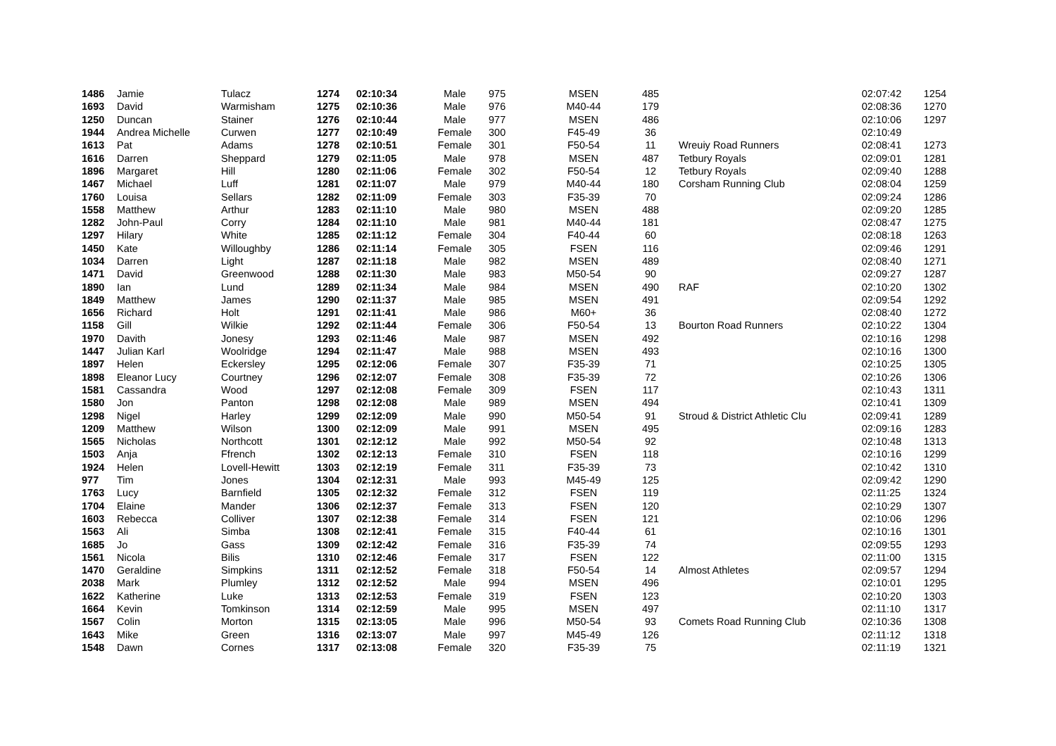| 1486 | Jamie | Tulacz | 1274 | 02:10:34 | Male | 975 | MSEN | 485 | | 02:07:42 | 1254 |
| 1693 | David | Warmisham | 1275 | 02:10:36 | Male | 976 | M40-44 | 179 | | 02:08:36 | 1270 |
| 1250 | Duncan | Stainer | 1276 | 02:10:44 | Male | 977 | MSEN | 486 | | 02:10:06 | 1297 |
| 1944 | Andrea Michelle | Curwen | 1277 | 02:10:49 | Female | 300 | F45-49 | 36 | | 02:10:49 | |
| 1613 | Pat | Adams | 1278 | 02:10:51 | Female | 301 | F50-54 | 11 | Wreuiy Road Runners | 02:08:41 | 1273 |
| 1616 | Darren | Sheppard | 1279 | 02:11:05 | Male | 978 | MSEN | 487 | Tetbury Royals | 02:09:01 | 1281 |
| 1896 | Margaret | Hill | 1280 | 02:11:06 | Female | 302 | F50-54 | 12 | Tetbury Royals | 02:09:40 | 1288 |
| 1467 | Michael | Luff | 1281 | 02:11:07 | Male | 979 | M40-44 | 180 | Corsham Running Club | 02:08:04 | 1259 |
| 1760 | Louisa | Sellars | 1282 | 02:11:09 | Female | 303 | F35-39 | 70 | | 02:09:24 | 1286 |
| 1558 | Matthew | Arthur | 1283 | 02:11:10 | Male | 980 | MSEN | 488 | | 02:09:20 | 1285 |
| 1282 | John-Paul | Corry | 1284 | 02:11:10 | Male | 981 | M40-44 | 181 | | 02:08:47 | 1275 |
| 1297 | Hilary | White | 1285 | 02:11:12 | Female | 304 | F40-44 | 60 | | 02:08:18 | 1263 |
| 1450 | Kate | Willoughby | 1286 | 02:11:14 | Female | 305 | FSEN | 116 | | 02:09:46 | 1291 |
| 1034 | Darren | Light | 1287 | 02:11:18 | Male | 982 | MSEN | 489 | | 02:08:40 | 1271 |
| 1471 | David | Greenwood | 1288 | 02:11:30 | Male | 983 | M50-54 | 90 | | 02:09:27 | 1287 |
| 1890 | Ian | Lund | 1289 | 02:11:34 | Male | 984 | MSEN | 490 | RAF | 02:10:20 | 1302 |
| 1849 | Matthew | James | 1290 | 02:11:37 | Male | 985 | MSEN | 491 | | 02:09:54 | 1292 |
| 1656 | Richard | Holt | 1291 | 02:11:41 | Male | 986 | M60+ | 36 | | 02:08:40 | 1272 |
| 1158 | Gill | Wilkie | 1292 | 02:11:44 | Female | 306 | F50-54 | 13 | Bourton Road Runners | 02:10:22 | 1304 |
| 1970 | Davith | Jonesy | 1293 | 02:11:46 | Male | 987 | MSEN | 492 | | 02:10:16 | 1298 |
| 1447 | Julian Karl | Woolridge | 1294 | 02:11:47 | Male | 988 | MSEN | 493 | | 02:10:16 | 1300 |
| 1897 | Helen | Eckersley | 1295 | 02:12:06 | Female | 307 | F35-39 | 71 | | 02:10:25 | 1305 |
| 1898 | Eleanor Lucy | Courtney | 1296 | 02:12:07 | Female | 308 | F35-39 | 72 | | 02:10:26 | 1306 |
| 1581 | Cassandra | Wood | 1297 | 02:12:08 | Female | 309 | FSEN | 117 | | 02:10:43 | 1311 |
| 1580 | Jon | Panton | 1298 | 02:12:08 | Male | 989 | MSEN | 494 | | 02:10:41 | 1309 |
| 1298 | Nigel | Harley | 1299 | 02:12:09 | Male | 990 | M50-54 | 91 | Stroud & District Athletic Clu | 02:09:41 | 1289 |
| 1209 | Matthew | Wilson | 1300 | 02:12:09 | Male | 991 | MSEN | 495 | | 02:09:16 | 1283 |
| 1565 | Nicholas | Northcott | 1301 | 02:12:12 | Male | 992 | M50-54 | 92 | | 02:10:48 | 1313 |
| 1503 | Anja | Ffrench | 1302 | 02:12:13 | Female | 310 | FSEN | 118 | | 02:10:16 | 1299 |
| 1924 | Helen | Lovell-Hewitt | 1303 | 02:12:19 | Female | 311 | F35-39 | 73 | | 02:10:42 | 1310 |
| 977 | Tim | Jones | 1304 | 02:12:31 | Male | 993 | M45-49 | 125 | | 02:09:42 | 1290 |
| 1763 | Lucy | Barnfield | 1305 | 02:12:32 | Female | 312 | FSEN | 119 | | 02:11:25 | 1324 |
| 1704 | Elaine | Mander | 1306 | 02:12:37 | Female | 313 | FSEN | 120 | | 02:10:29 | 1307 |
| 1603 | Rebecca | Colliver | 1307 | 02:12:38 | Female | 314 | FSEN | 121 | | 02:10:06 | 1296 |
| 1563 | Ali | Simba | 1308 | 02:12:41 | Female | 315 | F40-44 | 61 | | 02:10:16 | 1301 |
| 1685 | Jo | Gass | 1309 | 02:12:42 | Female | 316 | F35-39 | 74 | | 02:09:55 | 1293 |
| 1561 | Nicola | Bilis | 1310 | 02:12:46 | Female | 317 | FSEN | 122 | | 02:11:00 | 1315 |
| 1470 | Geraldine | Simpkins | 1311 | 02:12:52 | Female | 318 | F50-54 | 14 | Almost Athletes | 02:09:57 | 1294 |
| 2038 | Mark | Plumley | 1312 | 02:12:52 | Male | 994 | MSEN | 496 | | 02:10:01 | 1295 |
| 1622 | Katherine | Luke | 1313 | 02:12:53 | Female | 319 | FSEN | 123 | | 02:10:20 | 1303 |
| 1664 | Kevin | Tomkinson | 1314 | 02:12:59 | Male | 995 | MSEN | 497 | | 02:11:10 | 1317 |
| 1567 | Colin | Morton | 1315 | 02:13:05 | Male | 996 | M50-54 | 93 | Comets Road Running Club | 02:10:36 | 1308 |
| 1643 | Mike | Green | 1316 | 02:13:07 | Male | 997 | M45-49 | 126 | | 02:11:12 | 1318 |
| 1548 | Dawn | Cornes | 1317 | 02:13:08 | Female | 320 | F35-39 | 75 | | 02:11:19 | 1321 |